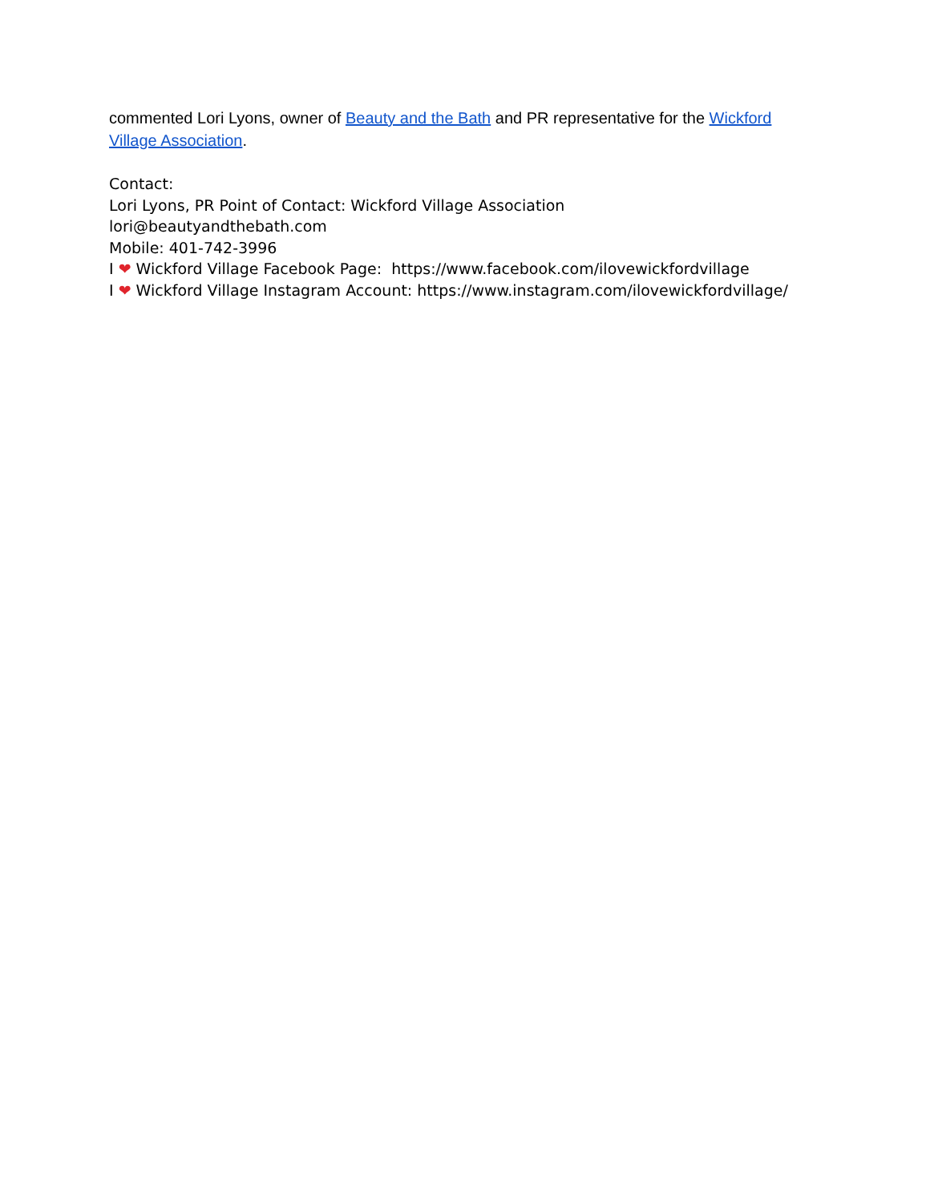commented Lori Lyons, owner of Beauty and the Bath and PR representative for the Wickford Village Association.
Contact:
Lori Lyons, PR Point of Contact: Wickford Village Association
lori@beautyandthebath.com
Mobile: 401-742-3996
I ❤ Wickford Village Facebook Page: https://www.facebook.com/ilovewickfordvillage
I ❤ Wickford Village Instagram Account: https://www.instagram.com/ilovewickfordvillage/